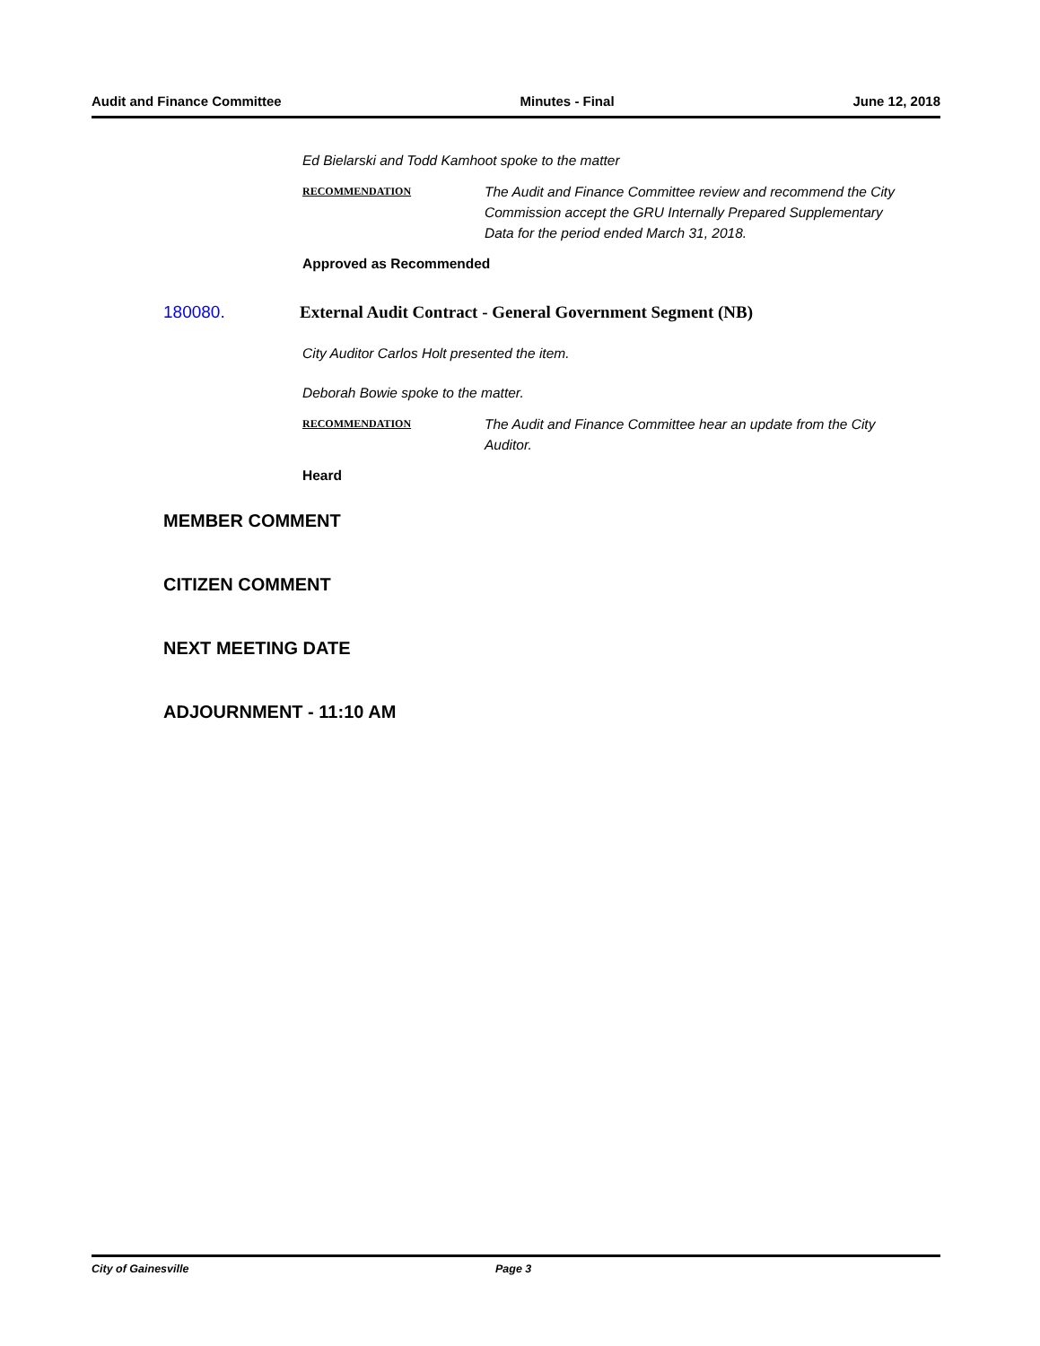Audit and Finance Committee Minutes - Final June 12, 2018
Ed Bielarski and Todd Kamhoot spoke to the matter
RECOMMENDATION
The Audit and Finance Committee review and recommend the City Commission accept the GRU Internally Prepared Supplementary Data for the period ended March 31, 2018.
Approved as Recommended
180080. External Audit Contract - General Government Segment (NB)
City Auditor Carlos Holt presented the item.
Deborah Bowie spoke to the matter.
RECOMMENDATION
The Audit and Finance Committee hear an update from the City Auditor.
Heard
MEMBER COMMENT
CITIZEN COMMENT
NEXT MEETING DATE
ADJOURNMENT - 11:10 AM
City of Gainesville Page 3